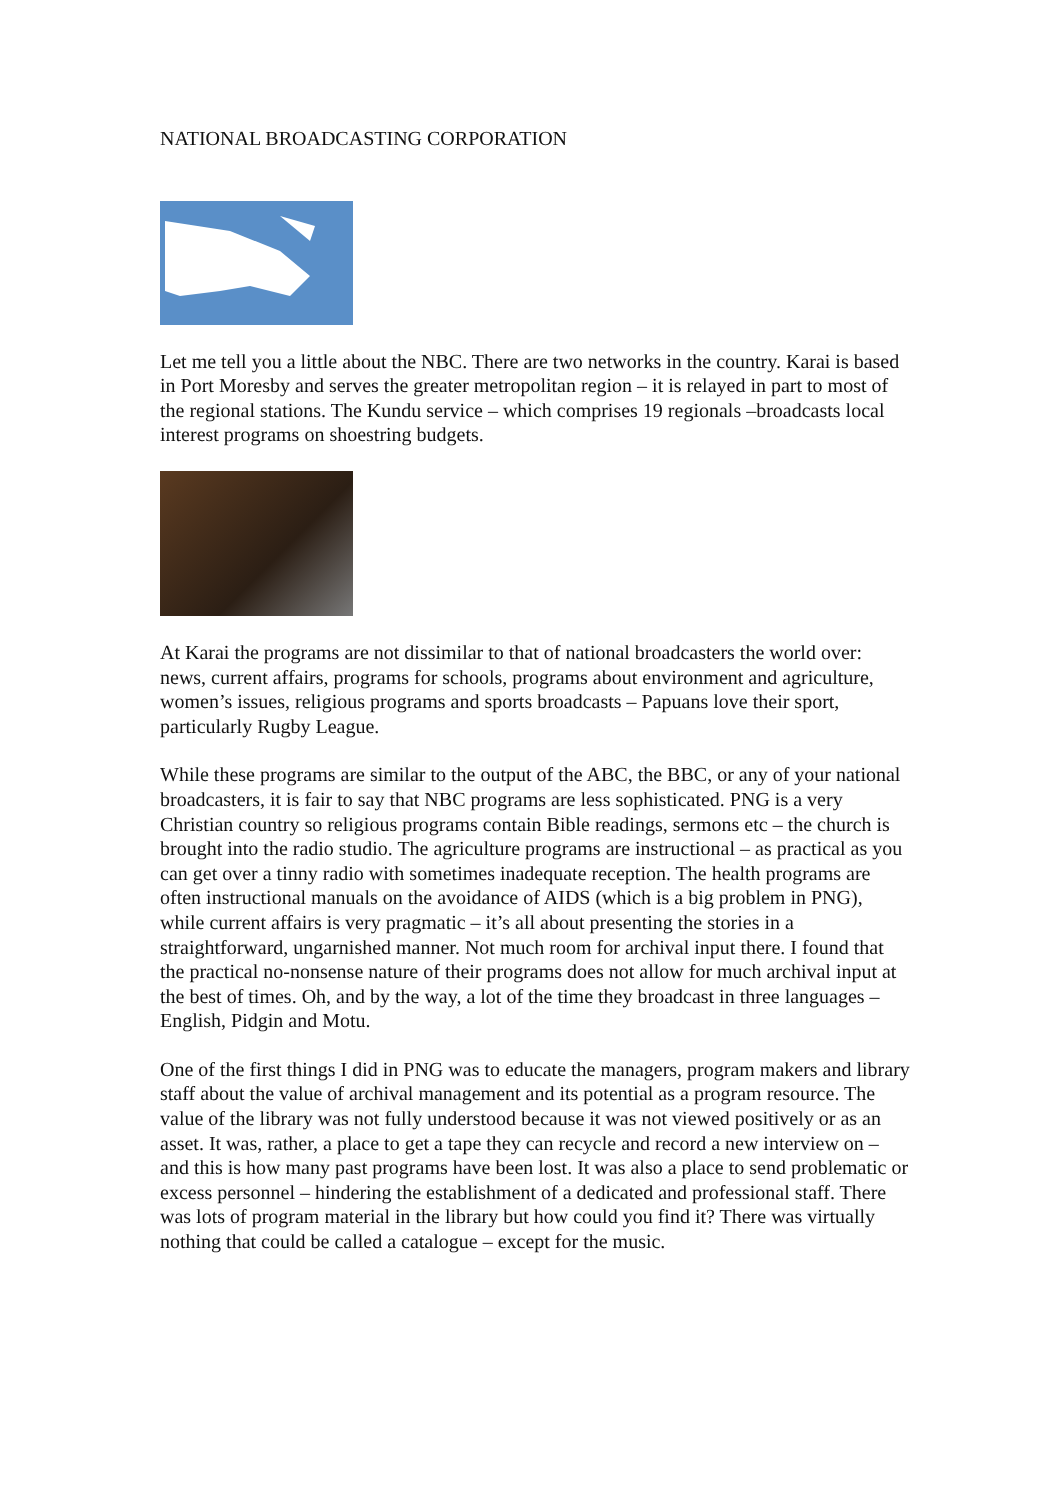NATIONAL BROADCASTING CORPORATION
Let me tell you a little about the NBC. There are two networks in the country. Karai is based in Port Moresby and serves the greater metropolitan region – it is relayed in part to most of the regional stations. The Kundu service – which comprises 19 regionals –broadcasts local interest programs on shoestring budgets.
At Karai the programs are not dissimilar to that of national broadcasters the world over: news, current affairs, programs for schools, programs about environment and agriculture, women’s issues, religious programs and sports broadcasts – Papuans love their sport, particularly Rugby League.
While these programs are similar to the output of the ABC, the BBC, or any of your national broadcasters, it is fair to say that NBC programs are less sophisticated. PNG is a very Christian country so religious programs contain Bible readings, sermons etc – the church is brought into the radio studio. The agriculture programs are instructional – as practical as you can get over a tinny radio with sometimes inadequate reception. The health programs are often instructional manuals on the avoidance of AIDS (which is a big problem in PNG), while current affairs is very pragmatic – it’s all about presenting the stories in a straightforward, ungarnished manner. Not much room for archival input there. I found that the practical no-nonsense nature of their programs does not allow for much archival input at the best of times. Oh, and by the way, a lot of the time they broadcast in three languages – English, Pidgin and Motu.
One of the first things I did in PNG was to educate the managers, program makers and library staff about the value of archival management and its potential as a program resource. The value of the library was not fully understood because it was not viewed positively or as an asset. It was, rather, a place to get a tape they can recycle and record a new interview on – and this is how many past programs have been lost. It was also a place to send problematic or excess personnel – hindering the establishment of a dedicated and professional staff. There was lots of program material in the library but how could you find it? There was virtually nothing that could be called a catalogue – except for the music.